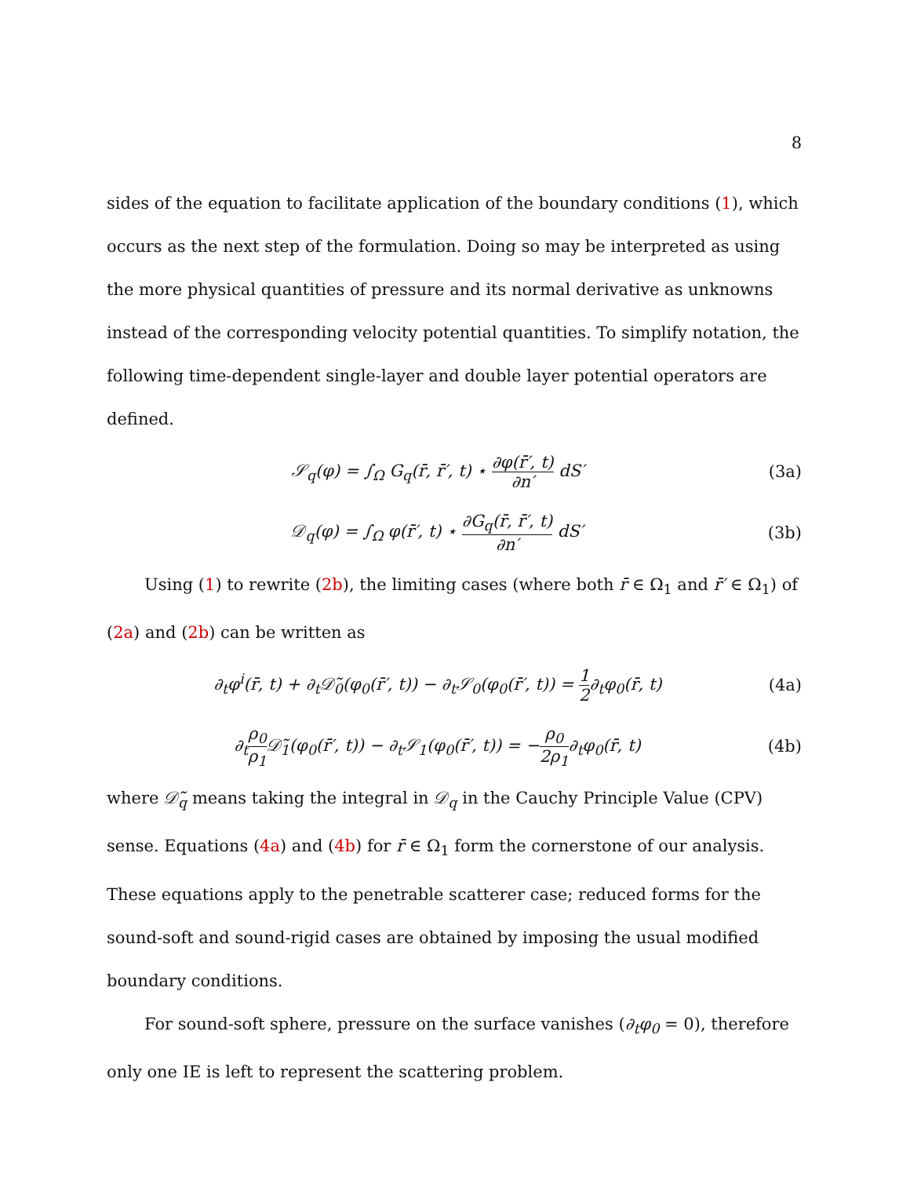8
sides of the equation to facilitate application of the boundary conditions (1), which occurs as the next step of the formulation. Doing so may be interpreted as using the more physical quantities of pressure and its normal derivative as unknowns instead of the corresponding velocity potential quantities. To simplify notation, the following time-dependent single-layer and double layer potential operators are defined.
𝒮<sub>q</sub>(φ) = ∫<sub>Ω</sub> G<sub>q</sub>(r̄, r̄′, t) ⋆ ∂φ(r̄′, t) ∂n′ dS′ (3a)
𝒟<sub>q</sub>(φ) = ∫<sub>Ω</sub> φ(r̄′, t) ⋆ ∂G<sub>q</sub>(r̄, r̄′, t) ∂n′ dS′ (3b)
Using (1) to rewrite (2b), the limiting cases (where both r̄ ∈ Ω<sub>1</sub> and r̄′ ∈ Ω<sub>1</sub>) of (2a) and (2b) can be written as
∂<sub>t</sub>φ<sup>i</sup>(r̄, t) + ∂<sub>t</sub>𝒟̃<sub>0</sub>(φ<sub>0</sub>(r̄′, t)) − ∂<sub>t</sub>𝒮<sub>0</sub>(φ<sub>0</sub>(r̄′, t)) = 1 2∂<sub>t</sub>φ<sub>0</sub>(r̄, t) (4a)
∂<sub>t</sub>ρ<sub>0</sub> ρ<sub>1</sub> 𝒟̃<sub>1</sub>(φ<sub>0</sub>(r̄′, t)) − ∂<sub>t</sub>𝒮<sub>1</sub>(φ<sub>0</sub>(r̄′, t)) = −ρ<sub>0</sub> 2ρ<sub>1</sub>∂<sub>t</sub>φ<sub>0</sub>(r̄, t) (4b)
where 𝒟̃<sub>q</sub> means taking the integral in 𝒟<sub>q</sub> in the Cauchy Principle Value (CPV) sense. Equations (4a) and (4b) for r̄ ∈ Ω<sub>1</sub> form the cornerstone of our analysis. These equations apply to the penetrable scatterer case; reduced forms for the sound-soft and sound-rigid cases are obtained by imposing the usual modified boundary conditions.
For sound-soft sphere, pressure on the surface vanishes (∂<sub>t</sub>φ<sub>0</sub> = 0), therefore only one IE is left to represent the scattering problem.